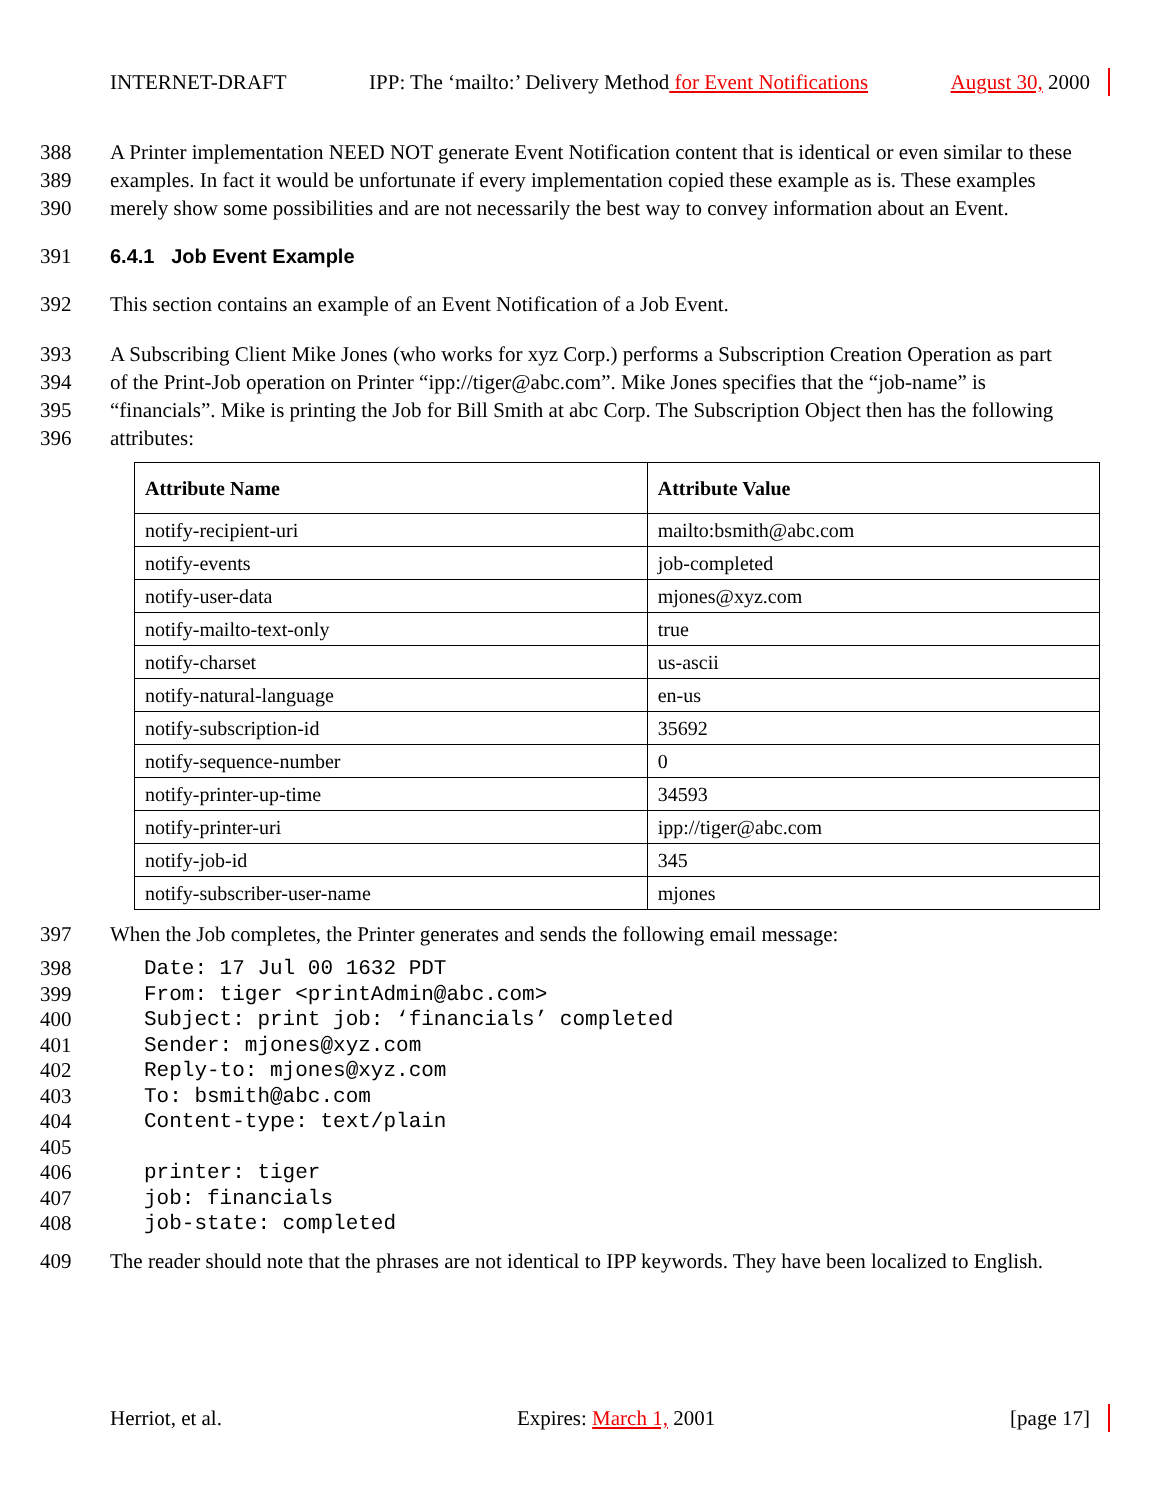INTERNET-DRAFT IPP: The ‘mailto:’ Delivery Method for Event Notifications August 30, 2000
388 A Printer implementation NEED NOT generate Event Notification content that is identical or even similar to these
389 examples. In fact it would be unfortunate if every implementation copied these example as is. These examples
390 merely show some possibilities and are not necessarily the best way to convey information about an Event.
391 6.4.1 Job Event Example
392 This section contains an example of an Event Notification of a Job Event.
393 A Subscribing Client Mike Jones (who works for xyz Corp.) performs a Subscription Creation Operation as part
394 of the Print-Job operation on Printer “ipp://tiger@abc.com”. Mike Jones specifies that the “job-name” is
395 “financials”. Mike is printing the Job for Bill Smith at abc Corp. The Subscription Object then has the following
396 attributes:
| Attribute Name | Attribute Value |
| --- | --- |
| notify-recipient-uri | mailto:bsmith@abc.com |
| notify-events | job-completed |
| notify-user-data | mjones@xyz.com |
| notify-mailto-text-only | true |
| notify-charset | us-ascii |
| notify-natural-language | en-us |
| notify-subscription-id | 35692 |
| notify-sequence-number | 0 |
| notify-printer-up-time | 34593 |
| notify-printer-uri | ipp://tiger@abc.com |
| notify-job-id | 345 |
| notify-subscriber-user-name | mjones |
397 When the Job completes, the Printer generates and sends the following email message:
398 Date: 17 Jul 00 1632 PDT
399 From: tiger <printAdmin@abc.com>
400 Subject: print job: ‘financials’ completed
401 Sender: mjones@xyz.com
402 Reply-to: mjones@xyz.com
403 To: bsmith@abc.com
404 Content-type: text/plain
405
406 printer: tiger
407 job: financials
408 job-state: completed
409 The reader should note that the phrases are not identical to IPP keywords. They have been localized to English.
Herriot, et al. Expires: March 1, 2001 [page 17]